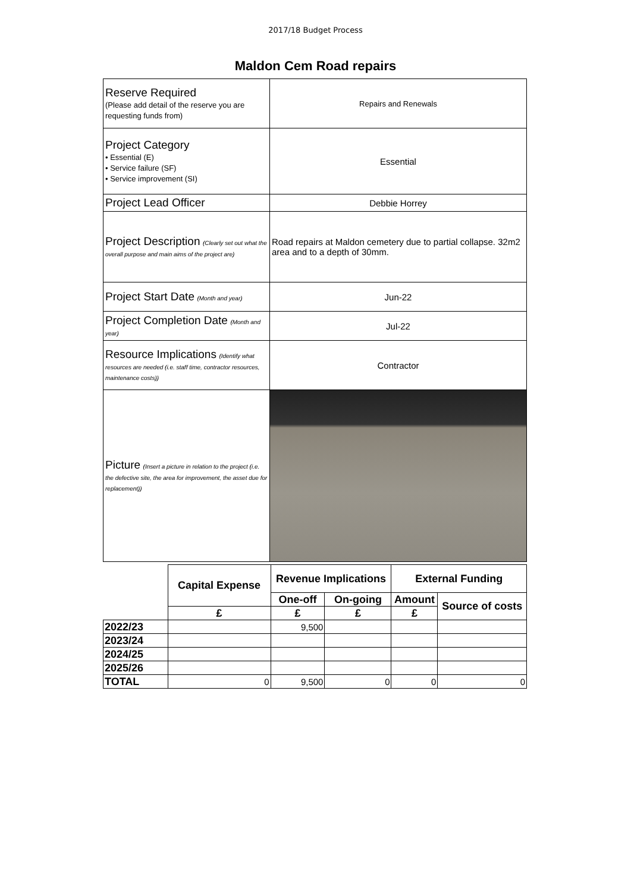2017/18 Budget Process
Maldon Cem Road repairs
| Reserve Required (Please add detail of the reserve you are requesting funds from) | Repairs and Renewals |
| Project Category • Essential (E) • Service failure (SF) • Service improvement (SI) | Essential |
| Project Lead Officer | Debbie Horrey |
| Project Description (Clearly set out what the overall purpose and main aims of the project are) | Road repairs at Maldon cemetery due to partial collapse. 32m2 area and to a depth of 30mm. |
| Project Start Date (Month and year) | Jun-22 |
| Project Completion Date (Month and year) | Jul-22 |
| Resource Implications (Identify what resources are needed (i.e. staff time, contractor resources, maintenance costs)) | Contractor |
| Picture (Insert a picture in relation to the project (i.e. the defective site, the area for improvement, the asset due for replacement)) | |
| | Capital Expense | Revenue Implications | | External Funding | |
| | | One-off | On-going | Amount | Source of costs |
| | £ | £ | £ | £ | |
| 2022/23 | | 9,500 | | | |
| 2023/24 | | | | | |
| 2024/25 | | | | | |
| 2025/26 | | | | | |
| TOTAL | 0 | 9,500 | 0 | 0 | 0 |